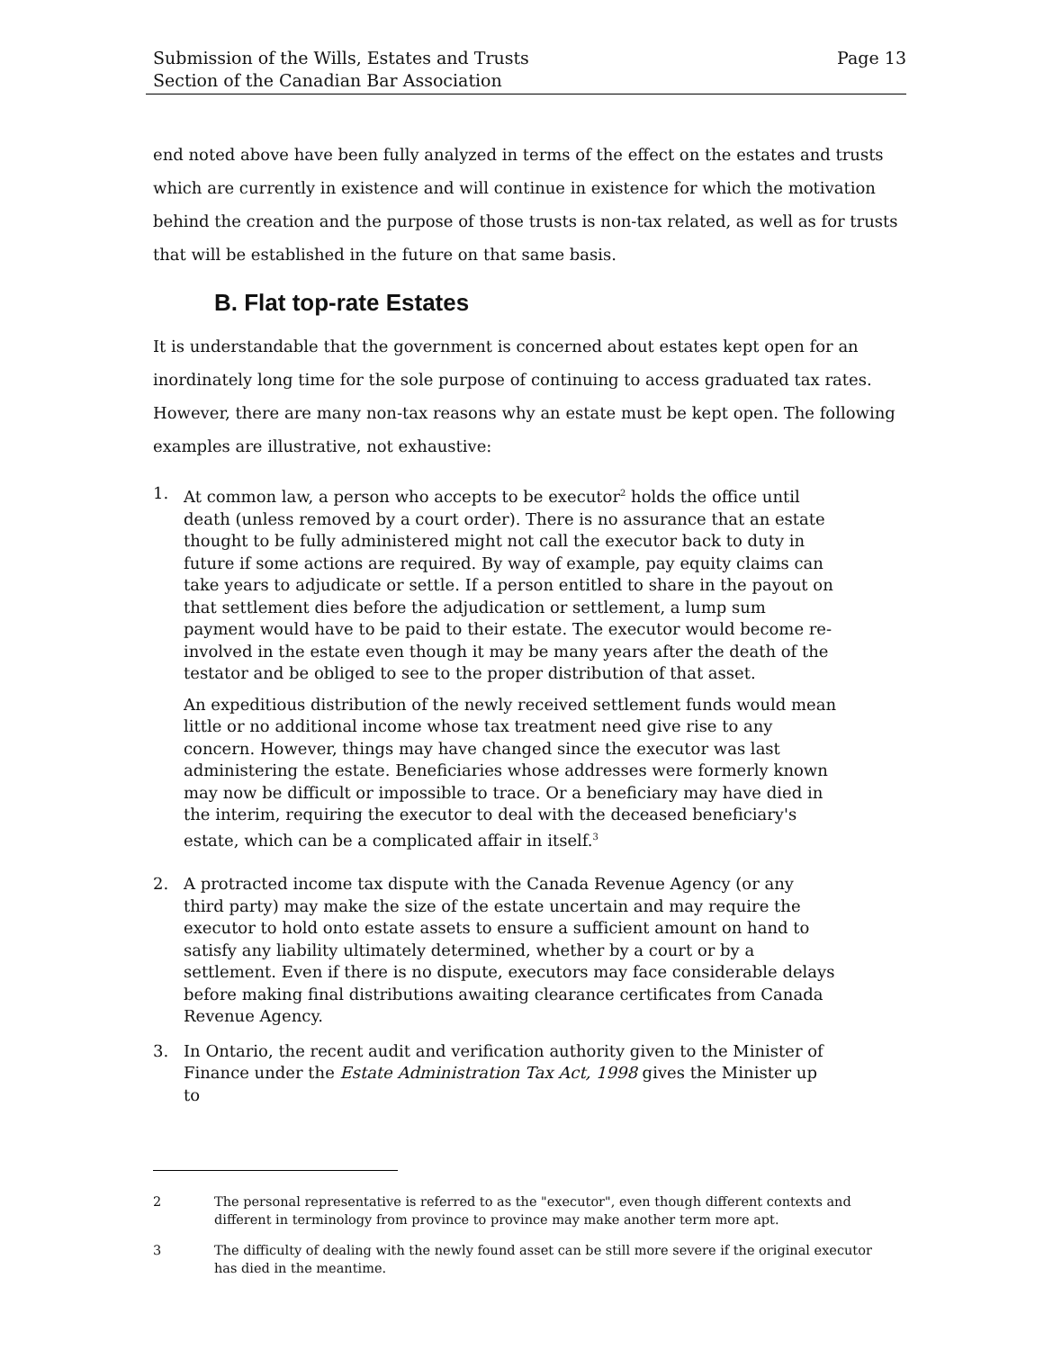Submission of the Wills, Estates and Trusts
Section of the Canadian Bar Association
Page 13
end noted above have been fully analyzed in terms of the effect on the estates and trusts which are currently in existence and will continue in existence for which the motivation behind the creation and the purpose of those trusts is non-tax related, as well as for trusts that will be established in the future on that same basis.
B. Flat top-rate Estates
It is understandable that the government is concerned about estates kept open for an inordinately long time for the sole purpose of continuing to access graduated tax rates. However, there are many non-tax reasons why an estate must be kept open. The following examples are illustrative, not exhaustive:
1.
At common law, a person who accepts to be executor<sup>2</sup> holds the office until death (unless removed by a court order). There is no assurance that an estate thought to be fully administered might not call the executor back to duty in future if some actions are required. By way of example, pay equity claims can take years to adjudicate or settle. If a person entitled to share in the payout on that settlement dies before the adjudication or settlement, a lump sum payment would have to be paid to their estate. The executor would become re-involved in the estate even though it may be many years after the death of the testator and be obliged to see to the proper distribution of that asset.
An expeditious distribution of the newly received settlement funds would mean little or no additional income whose tax treatment need give rise to any concern. However, things may have changed since the executor was last administering the estate. Beneficiaries whose addresses were formerly known may now be difficult or impossible to trace. Or a beneficiary may have died in the interim, requiring the executor to deal with the deceased beneficiary's estate, which can be a complicated affair in itself.<sup>3</sup>
2. A protracted income tax dispute with the Canada Revenue Agency (or any third party) may make the size of the estate uncertain and may require the executor to hold onto estate assets to ensure a sufficient amount on hand to satisfy any liability ultimately determined, whether by a court or by a settlement. Even if there is no dispute, executors may face considerable delays before making final distributions awaiting clearance certificates from Canada Revenue Agency.
3. In Ontario, the recent audit and verification authority given to the Minister of Finance under the Estate Administration Tax Act, 1998 gives the Minister up to
2 The personal representative is referred to as the "executor", even though different contexts and different in terminology from province to province may make another term more apt.
3 The difficulty of dealing with the newly found asset can be still more severe if the original executor has died in the meantime.